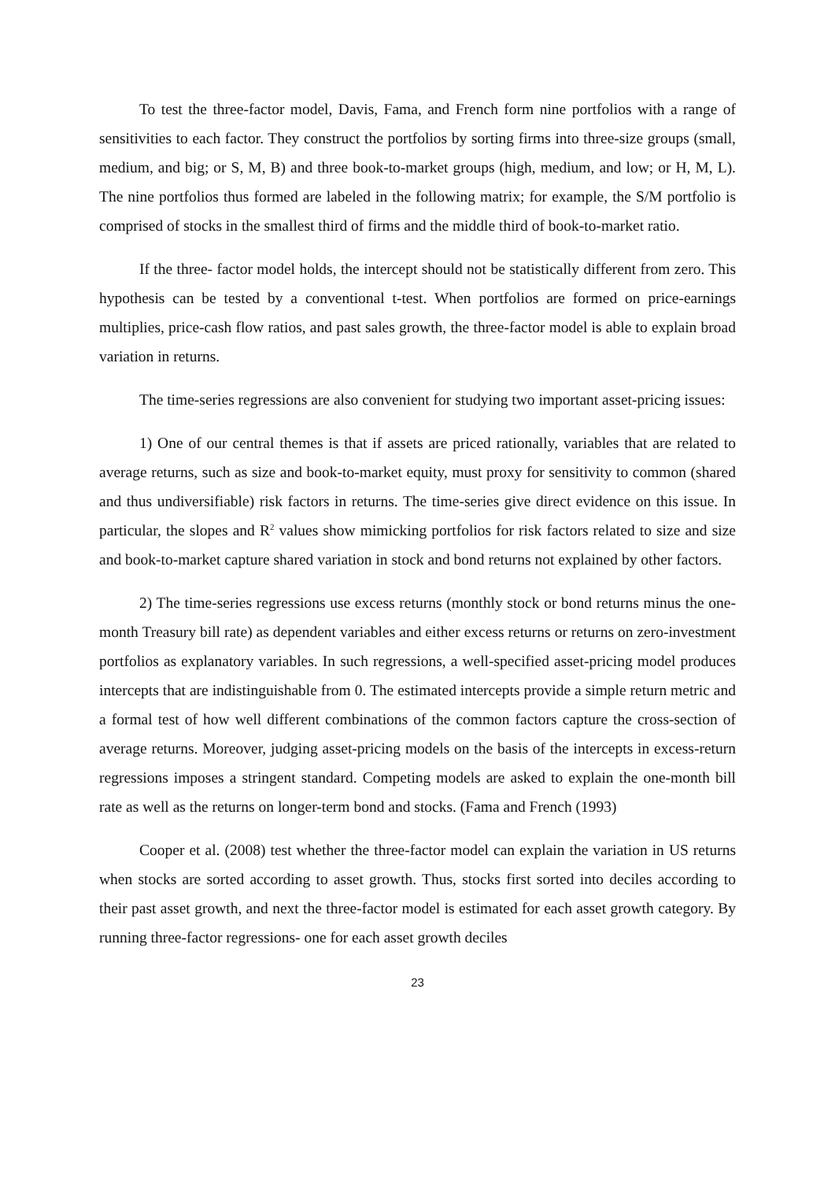To test the three-factor model, Davis, Fama, and French form nine portfolios with a range of sensitivities to each factor. They construct the portfolios by sorting firms into three-size groups (small, medium, and big; or S, M, B) and three book-to-market groups (high, medium, and low; or H, M, L). The nine portfolios thus formed are labeled in the following matrix; for example, the S/M portfolio is comprised of stocks in the smallest third of firms and the middle third of book-to-market ratio.
If the three- factor model holds, the intercept should not be statistically different from zero. This hypothesis can be tested by a conventional t-test. When portfolios are formed on price-earnings multiplies, price-cash flow ratios, and past sales growth, the three-factor model is able to explain broad variation in returns.
The time-series regressions are also convenient for studying two important asset-pricing issues:
1) One of our central themes is that if assets are priced rationally, variables that are related to average returns, such as size and book-to-market equity, must proxy for sensitivity to common (shared and thus undiversifiable) risk factors in returns. The time-series give direct evidence on this issue. In particular, the slopes and R<sup>2</sup> values show mimicking portfolios for risk factors related to size and size and book-to-market capture shared variation in stock and bond returns not explained by other factors.
2) The time-series regressions use excess returns (monthly stock or bond returns minus the one-month Treasury bill rate) as dependent variables and either excess returns or returns on zero-investment portfolios as explanatory variables. In such regressions, a well-specified asset-pricing model produces intercepts that are indistinguishable from 0. The estimated intercepts provide a simple return metric and a formal test of how well different combinations of the common factors capture the cross-section of average returns. Moreover, judging asset-pricing models on the basis of the intercepts in excess-return regressions imposes a stringent standard. Competing models are asked to explain the one-month bill rate as well as the returns on longer-term bond and stocks. (Fama and French (1993)
Cooper et al. (2008) test whether the three-factor model can explain the variation in US returns when stocks are sorted according to asset growth. Thus, stocks first sorted into deciles according to their past asset growth, and next the three-factor model is estimated for each asset growth category. By running three-factor regressions- one for each asset growth deciles
23